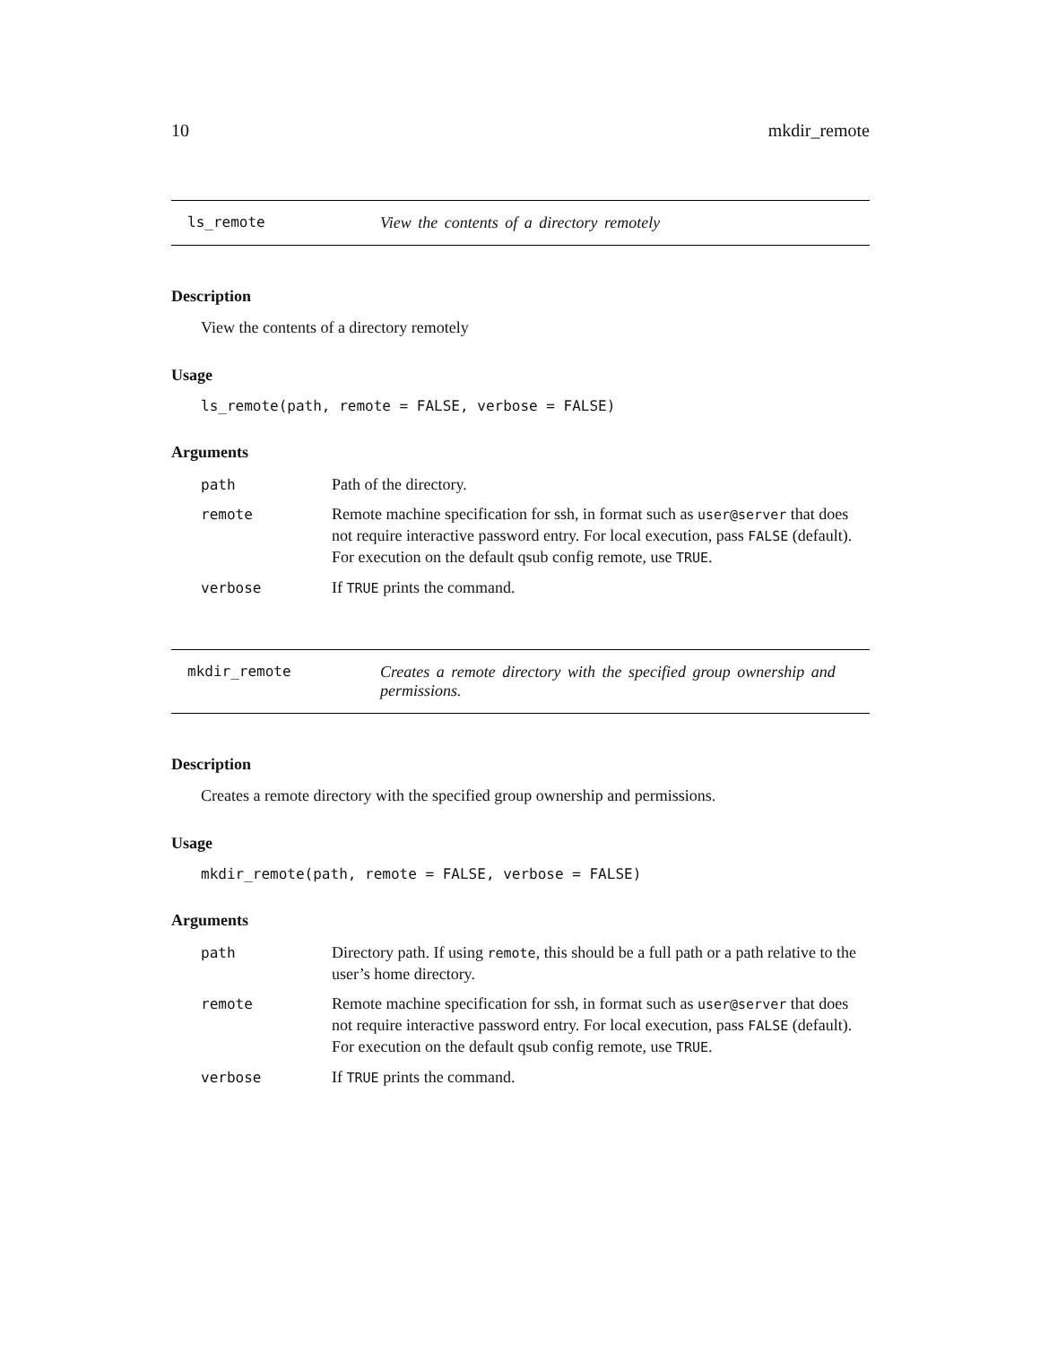10 mkdir_remote
ls_remote View the contents of a directory remotely
Description
View the contents of a directory remotely
Usage
ls_remote(path, remote = FALSE, verbose = FALSE)
Arguments
path Path of the directory.
remote Remote machine specification for ssh, in format such as user@server that does not require interactive password entry. For local execution, pass FALSE (default). For execution on the default qsub config remote, use TRUE.
verbose If TRUE prints the command.
mkdir_remote Creates a remote directory with the specified group ownership and permissions.
Description
Creates a remote directory with the specified group ownership and permissions.
Usage
mkdir_remote(path, remote = FALSE, verbose = FALSE)
Arguments
path Directory path. If using remote, this should be a full path or a path relative to the user’s home directory.
remote Remote machine specification for ssh, in format such as user@server that does not require interactive password entry. For local execution, pass FALSE (default). For execution on the default qsub config remote, use TRUE.
verbose If TRUE prints the command.